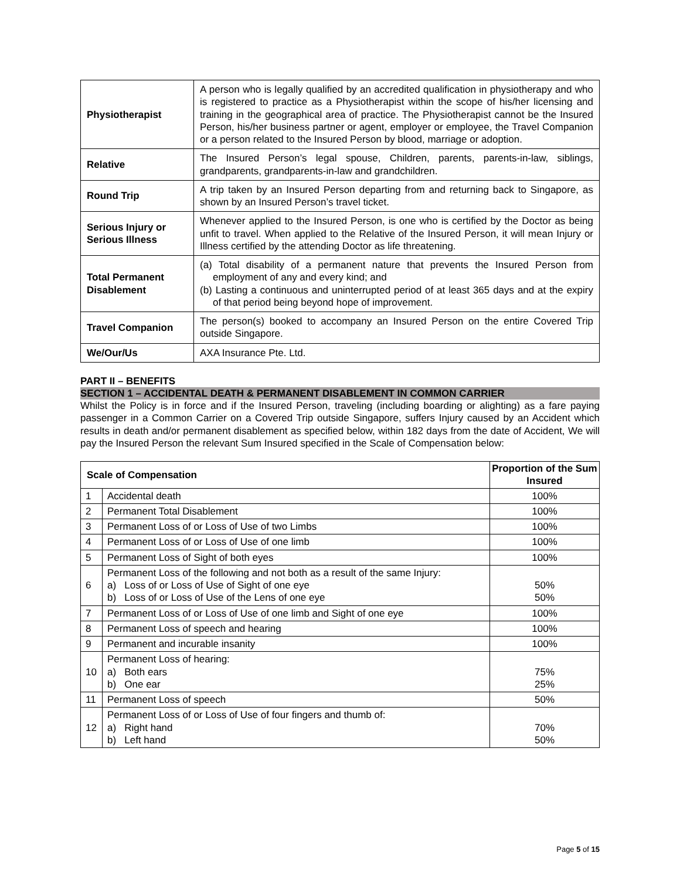| Physiotherapist | A person who is legally qualified by an accredited qualification in physiotherapy and who is registered to practice as a Physiotherapist within the scope of his/her licensing and training in the geographical area of practice. The Physiotherapist cannot be the Insured Person, his/her business partner or agent, employer or employee, the Travel Companion or a person related to the Insured Person by blood, marriage or adoption. |
| Relative | The Insured Person’s legal spouse, Children, parents, parents-in-law, siblings, grandparents, grandparents-in-law and grandchildren. |
| Round Trip | A trip taken by an Insured Person departing from and returning back to Singapore, as shown by an Insured Person’s travel ticket. |
| Serious Injury or Serious Illness | Whenever applied to the Insured Person, is one who is certified by the Doctor as being unfit to travel. When applied to the Relative of the Insured Person, it will mean Injury or Illness certified by the attending Doctor as life threatening. |
| Total Permanent Disablement | (a) Total disability of a permanent nature that prevents the Insured Person from employment of any and every kind; and (b) Lasting a continuous and uninterrupted period of at least 365 days and at the expiry of that period being beyond hope of improvement. |
| Travel Companion | The person(s) booked to accompany an Insured Person on the entire Covered Trip outside Singapore. |
| We/Our/Us | AXA Insurance Pte. Ltd. |
PART II – BENEFITS
SECTION 1 – ACCIDENTAL DEATH & PERMANENT DISABLEMENT IN COMMON CARRIER
Whilst the Policy is in force and if the Insured Person, traveling (including boarding or alighting) as a fare paying passenger in a Common Carrier on a Covered Trip outside Singapore, suffers Injury caused by an Accident which results in death and/or permanent disablement as specified below, within 182 days from the date of Accident, We will pay the Insured Person the relevant Sum Insured specified in the Scale of Compensation below:
| Scale of Compensation | | Proportion of the Sum Insured |
| --- | --- | --- |
| 1 | Accidental death | 100% |
| 2 | Permanent Total Disablement | 100% |
| 3 | Permanent Loss of or Loss of Use of two Limbs | 100% |
| 4 | Permanent Loss of or Loss of Use of one limb | 100% |
| 5 | Permanent Loss of Sight of both eyes | 100% |
| 6 | Permanent Loss of the following and not both as a result of the same Injury: a) Loss of or Loss of Use of Sight of one eye b) Loss of or Loss of Use of the Lens of one eye | 50% 50% |
| 7 | Permanent Loss of or Loss of Use of one limb and Sight of one eye | 100% |
| 8 | Permanent Loss of speech and hearing | 100% |
| 9 | Permanent and incurable insanity | 100% |
| 10 | Permanent Loss of hearing: a) Both ears b) One ear | 75% 25% |
| 11 | Permanent Loss of speech | 50% |
| 12 | Permanent Loss of or Loss of Use of four fingers and thumb of: a) Right hand b) Left hand | 70% 50% |
Page 5 of 15